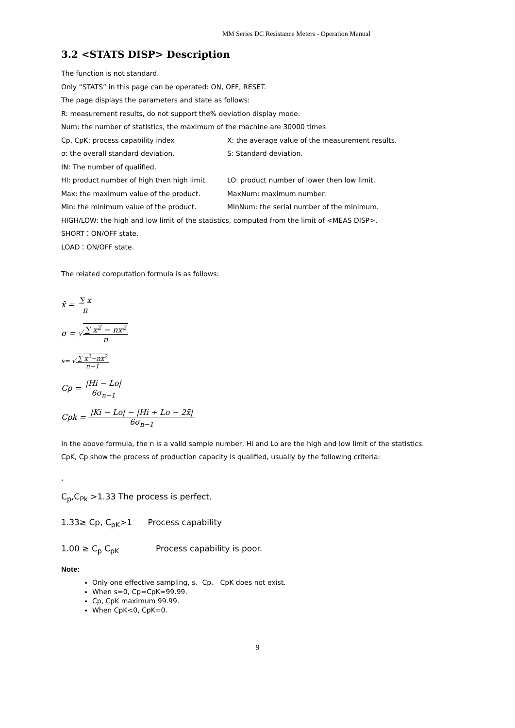MM Series DC Resistance Meters - Operation Manual
3.2 <STATS DISP> Description
The function is not standard.
Only “STATS” in this page can be operated: ON, OFF, RESET.
The page displays the parameters and state as follows:
R: measurement results, do not support the% deviation display mode.
Num: the number of statistics, the maximum of the machine are 30000 times
Cp, CpK: process capability index X: the average value of the measurement results.
σ: the overall standard deviation. S: Standard deviation.
IN: The number of qualified.
HI: product number of high then high limit. LO: product number of lower then low limit.
Max: the maximum value of the product. MaxNum: maximum number.
Min: the minimum value of the product. MinNum: the serial number of the minimum.
HIGH/LOW: the high and low limit of the statistics, computed from the limit of <MEAS DISP>.
SHORT：ON/OFF state.
LOAD：ON/OFF state.
The related computation formula is as follows:
x̄ =
∑ x
n
σ = √
∑ x<sup>2</sup> − nx<sup>2</sup>
n
s= √
∑ x<sup>2</sup>−nx<sup>2</sup>
n−1
Cp =
|Hi − Lo|
6σ<sub>n−1</sub>
Cpk =
|Ki − Lo| − |Hi + Lo − 2x̄|
6σ<sub>n−1</sub>
In the above formula, the n is a valid sample number, Hi and Lo are the high and low limit of the statistics.
CpK, Cp show the process of production capacity is qualified, usually by the following criteria:
,
C<sub>p</sub>,C<sub>Pk</sub> >1.33 The process is perfect.
1.33≥ Cp, C<sub>pK</sub>>1 Process capability
1.00 ≥ C<sub>p</sub> C<sub>pK</sub> Process capability is poor.
Note:
Only one effective sampling, s、Cp、 CpK does not exist.
When s=0, Cp=CpK=99.99.
Cp, CpK maximum 99.99.
When CpK<0, CpK=0.
9